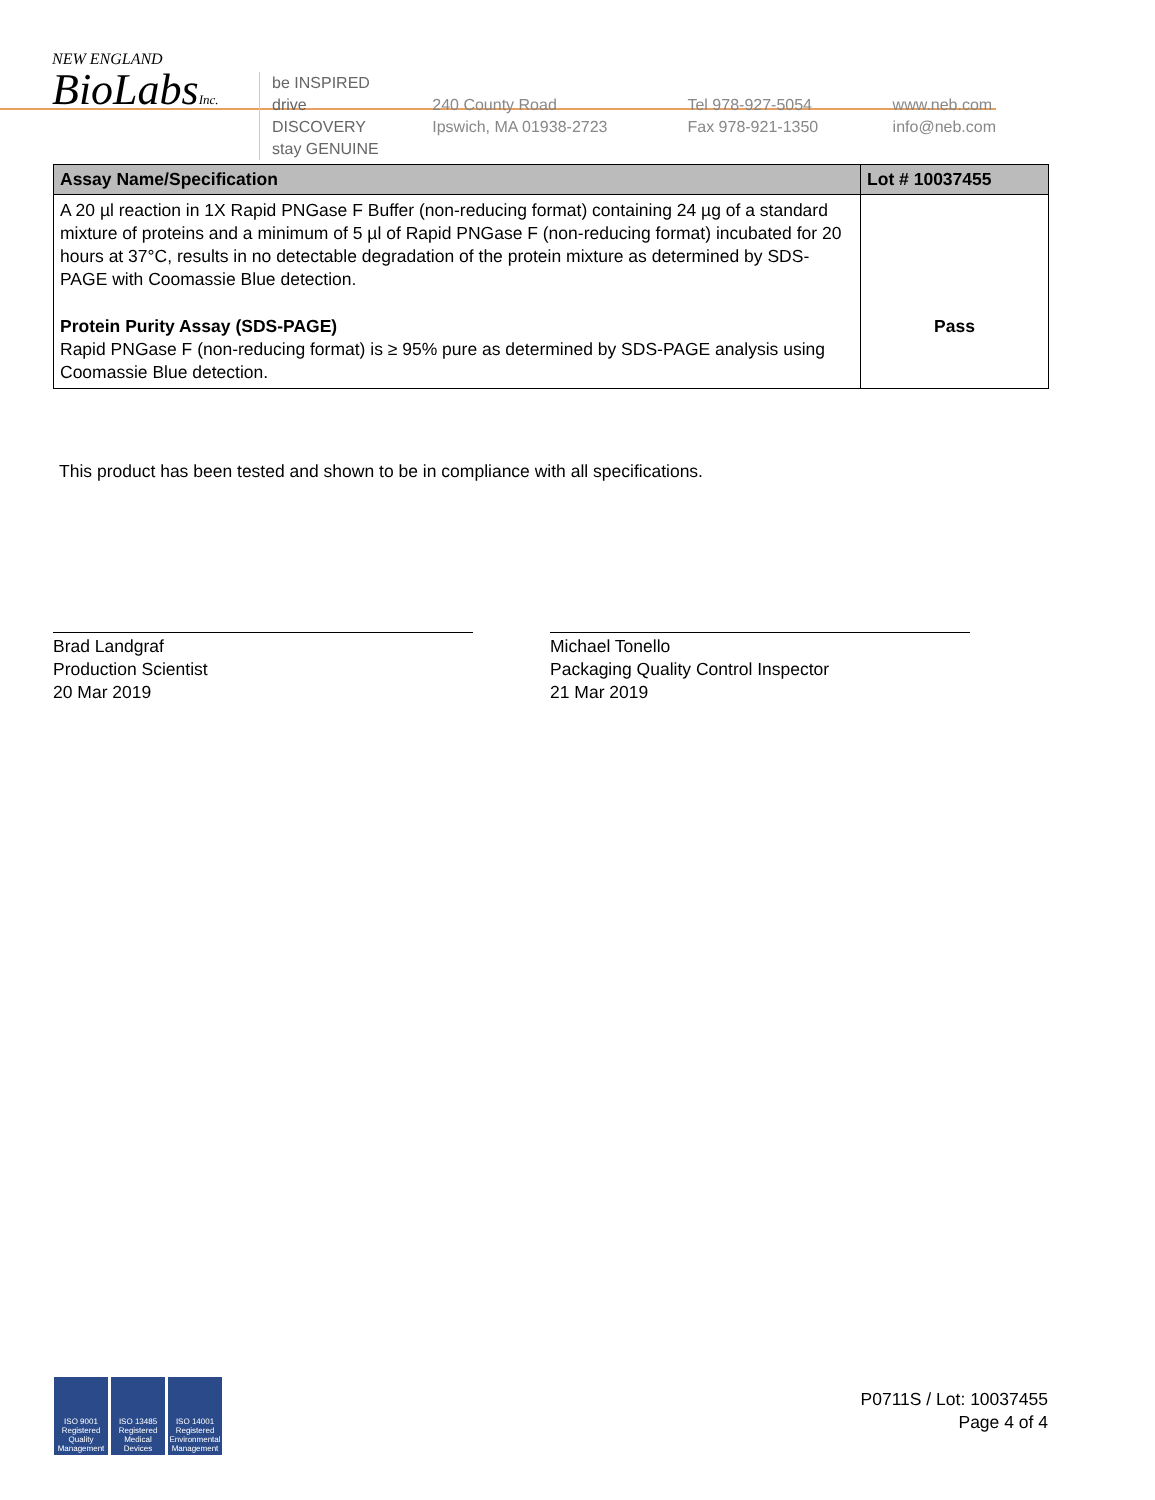NEW ENGLAND
BioLabsInc.
be INSPIRED
drive DISCOVERY
stay GENUINE
240 County Road
Ipswich, MA 01938-2723
Tel 978-927-5054
Fax 978-921-1350
www.neb.com
info@neb.com
| Assay Name/Specification | Lot # 10037455 |
| --- | --- |
| A 20 µl reaction in 1X Rapid PNGase F Buffer (non-reducing format) containing 24 µg of a standard mixture of proteins and a minimum of 5 µl of Rapid PNGase F (non-reducing format) incubated for 20 hours at 37°C, results in no detectable degradation of the protein mixture as determined by SDS-PAGE with Coomassie Blue detection. | |
| Protein Purity Assay (SDS-PAGE) Rapid PNGase F (non-reducing format) is ≥ 95% pure as determined by SDS-PAGE analysis using Coomassie Blue detection. | Pass |
This product has been tested and shown to be in compliance with all specifications.
Brad Landgraf
Production Scientist
20 Mar 2019
Michael Tonello
Packaging Quality Control Inspector
21 Mar 2019
ISO 9001 Registered Quality Management
ISO 13485 Registered Medical Devices
ISO 14001 Registered Environmental Management
P0711S / Lot: 10037455
Page 4 of 4